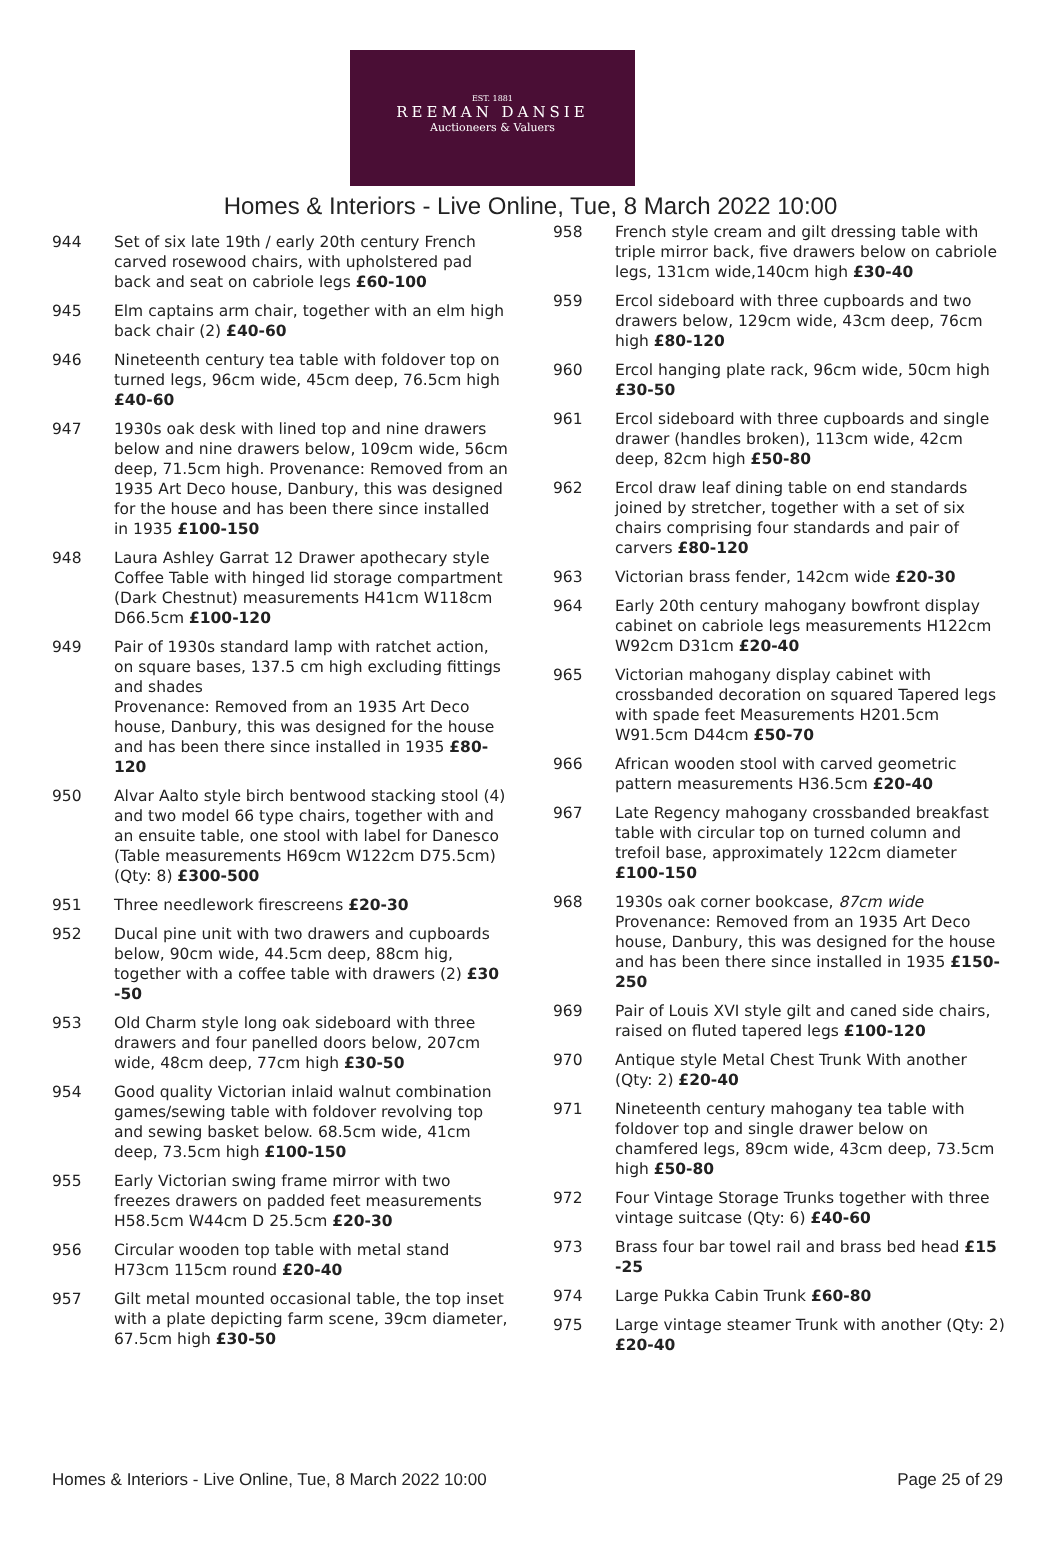EST. 1881
REEMAN DANSIE
Auctioneers & Valuers
Homes & Interiors - Live Online, Tue, 8 March 2022 10:00
944 Set of six late 19th / early 20th century French carved rosewood chairs, with upholstered pad back and seat on cabriole legs £60-100
945 Elm captains arm chair, together with an elm high back chair (2) £40-60
946 Nineteenth century tea table with foldover top on turned legs, 96cm wide, 45cm deep, 76.5cm high £40-60
947 1930s oak desk with lined top and nine drawers below and nine drawers below, 109cm wide, 56cm deep, 71.5cm high. Provenance: Removed from an 1935 Art Deco house, Danbury, this was designed for the house and has been there since installed in 1935 £100-150
948 Laura Ashley Garrat 12 Drawer apothecary style Coffee Table with hinged lid storage compartment (Dark Chestnut) measurements H41cm W118cm D66.5cm £100-120
949 Pair of 1930s standard lamp with ratchet action, on square bases, 137.5 cm high excluding fittings and shades
Provenance: Removed from an 1935 Art Deco house, Danbury, this was designed for the house and has been there since installed in 1935 £80-120
950 Alvar Aalto style birch bentwood stacking stool (4) and two model 66 type chairs, together with and an ensuite table, one stool with label for Danesco (Table measurements H69cm W122cm D75.5cm) (Qty: 8) £300-500
951 Three needlework firescreens £20-30
952 Ducal pine unit with two drawers and cupboards below, 90cm wide, 44.5cm deep, 88cm hig, together with a coffee table with drawers (2) £30 -50
953 Old Charm style long oak sideboard with three drawers and four panelled doors below, 207cm wide, 48cm deep, 77cm high £30-50
954 Good quality Victorian inlaid walnut combination games/sewing table with foldover revolving top and sewing basket below. 68.5cm wide, 41cm deep, 73.5cm high £100-150
955 Early Victorian swing frame mirror with two freezes drawers on padded feet measurements H58.5cm W44cm D 25.5cm £20-30
956 Circular wooden top table with metal stand H73cm 115cm round £20-40
957 Gilt metal mounted occasional table, the top inset with a plate depicting farm scene, 39cm diameter, 67.5cm high £30-50
958 French style cream and gilt dressing table with triple mirror back, five drawers below on cabriole legs, 131cm wide,140cm high £30-40
959 Ercol sideboard with three cupboards and two drawers below, 129cm wide, 43cm deep, 76cm high £80-120
960 Ercol hanging plate rack, 96cm wide, 50cm high £30-50
961 Ercol sideboard with three cupboards and single drawer (handles broken), 113cm wide, 42cm deep, 82cm high £50-80
962 Ercol draw leaf dining table on end standards joined by stretcher, together with a set of six chairs comprising four standards and pair of carvers £80-120
963 Victorian brass fender, 142cm wide £20-30
964 Early 20th century mahogany bowfront display cabinet on cabriole legs measurements H122cm W92cm D31cm £20-40
965 Victorian mahogany display cabinet with crossbanded decoration on squared Tapered legs with spade feet Measurements H201.5cm W91.5cm D44cm £50-70
966 African wooden stool with carved geometric pattern measurements H36.5cm £20-40
967 Late Regency mahogany crossbanded breakfast table with circular top on turned column and trefoil base, approximately 122cm diameter £100-150
968 1930s oak corner bookcase, 87cm wide
Provenance: Removed from an 1935 Art Deco house, Danbury, this was designed for the house and has been there since installed in 1935 £150-250
969 Pair of Louis XVI style gilt and caned side chairs, raised on fluted tapered legs £100-120
970 Antique style Metal Chest Trunk With another (Qty: 2) £20-40
971 Nineteenth century mahogany tea table with foldover top and single drawer below on chamfered legs, 89cm wide, 43cm deep, 73.5cm high £50-80
972 Four Vintage Storage Trunks together with three vintage suitcase (Qty: 6) £40-60
973 Brass four bar towel rail and brass bed head £15 -25
974 Large Pukka Cabin Trunk £60-80
975 Large vintage steamer Trunk with another (Qty: 2) £20-40
Homes & Interiors - Live Online, Tue, 8 March 2022 10:00 Page 25 of 29